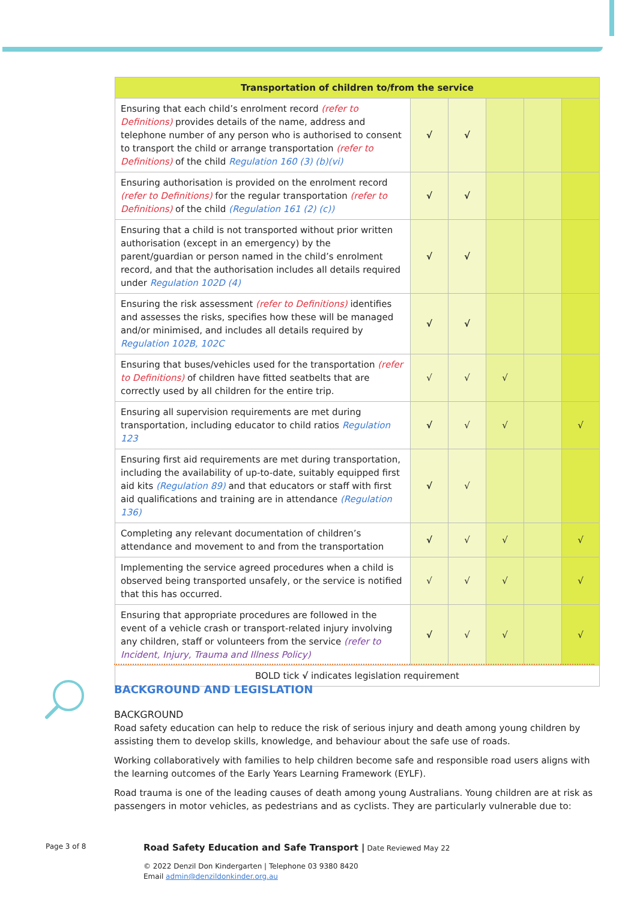| Transportation of children to/from the service | | | | | |
| --- | --- | --- | --- | --- | --- |
| Ensuring that each child’s enrolment record (refer to Definitions) provides details of the name, address and telephone number of any person who is authorised to consent to transport the child or arrange transportation (refer to Definitions) of the child Regulation 160 (3) (b)(vi) | √ | √ | | | |
| Ensuring authorisation is provided on the enrolment record (refer to Definitions) for the regular transportation (refer to Definitions) of the child (Regulation 161 (2) (c)) | √ | √ | | | |
| Ensuring that a child is not transported without prior written authorisation (except in an emergency) by the parent/guardian or person named in the child’s enrolment record, and that the authorisation includes all details required under Regulation 102D (4) | √ | √ | | | |
| Ensuring the risk assessment (refer to Definitions) identifies and assesses the risks, specifies how these will be managed and/or minimised, and includes all details required by Regulation 102B, 102C | √ | √ | | | |
| Ensuring that buses/vehicles used for the transportation (refer to Definitions) of children have fitted seatbelts that are correctly used by all children for the entire trip. | √ | √ | √ | | |
| Ensuring all supervision requirements are met during transportation, including educator to child ratios Regulation 123 | √ | √ | √ | | √ |
| Ensuring first aid requirements are met during transportation, including the availability of up-to-date, suitably equipped first aid kits (Regulation 89) and that educators or staff with first aid qualifications and training are in attendance (Regulation 136) | √ | √ | | | |
| Completing any relevant documentation of children’s attendance and movement to and from the transportation | √ | √ | √ | | √ |
| Implementing the service agreed procedures when a child is observed being transported unsafely, or the service is notified that this has occurred. | √ | √ | √ | | √ |
| Ensuring that appropriate procedures are followed in the event of a vehicle crash or transport-related injury involving any children, staff or volunteers from the service (refer to Incident, Injury, Trauma and Illness Policy) | √ | √ | √ | | √ |
| BOLD tick √ indicates legislation requirement | | | | | |
BACKGROUND AND LEGISLATION
BACKGROUND
Road safety education can help to reduce the risk of serious injury and death among young children by assisting them to develop skills, knowledge, and behaviour about the safe use of roads.
Working collaboratively with families to help children become safe and responsible road users aligns with the learning outcomes of the Early Years Learning Framework (EYLF).
Road trauma is one of the leading causes of death among young Australians. Young children are at risk as passengers in motor vehicles, as pedestrians and as cyclists. They are particularly vulnerable due to:
Page 3 of 8 Road Safety Education and Safe Transport | Date Reviewed May 22
© 2022 Denzil Don Kindergarten | Telephone 03 9380 8420
Email admin@denzildonkinder.org.au